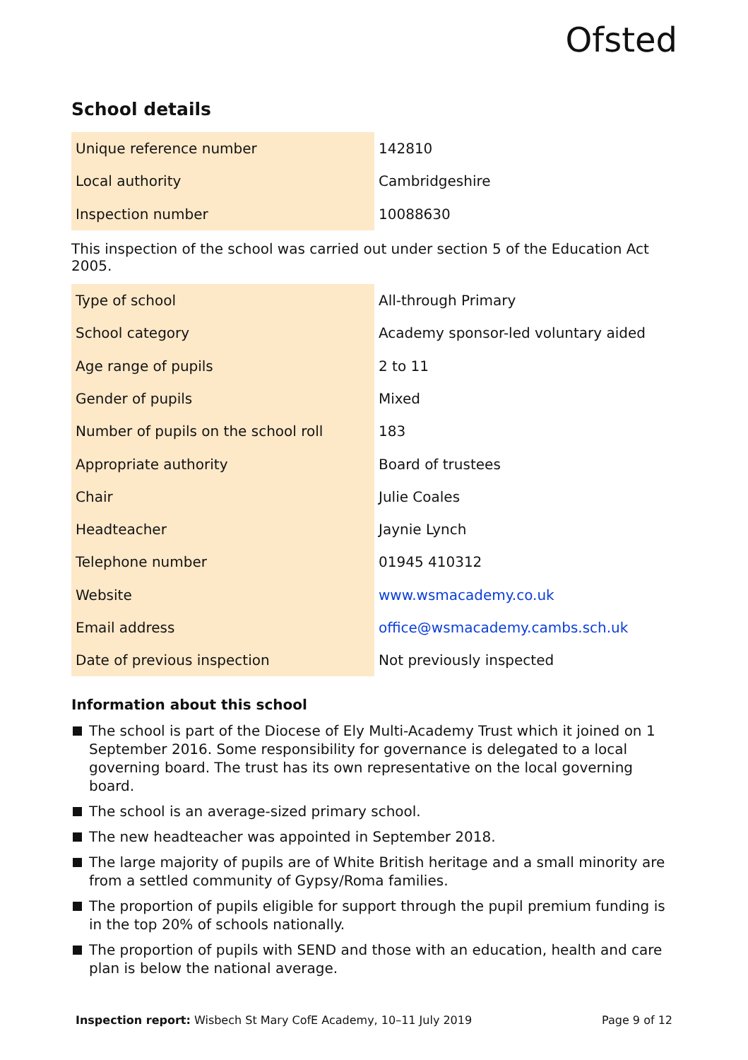Ofsted
School details
| Unique reference number | 142810 |
| Local authority | Cambridgeshire |
| Inspection number | 10088630 |
This inspection of the school was carried out under section 5 of the Education Act 2005.
| Type of school | All-through Primary |
| School category | Academy sponsor-led voluntary aided |
| Age range of pupils | 2 to 11 |
| Gender of pupils | Mixed |
| Number of pupils on the school roll | 183 |
| Appropriate authority | Board of trustees |
| Chair | Julie Coales |
| Headteacher | Jaynie Lynch |
| Telephone number | 01945 410312 |
| Website | www.wsmacademy.co.uk |
| Email address | office@wsmacademy.cambs.sch.uk |
| Date of previous inspection | Not previously inspected |
Information about this school
The school is part of the Diocese of Ely Multi-Academy Trust which it joined on 1 September 2016. Some responsibility for governance is delegated to a local governing board. The trust has its own representative on the local governing board.
The school is an average-sized primary school.
The new headteacher was appointed in September 2018.
The large majority of pupils are of White British heritage and a small minority are from a settled community of Gypsy/Roma families.
The proportion of pupils eligible for support through the pupil premium funding is in the top 20% of schools nationally.
The proportion of pupils with SEND and those with an education, health and care plan is below the national average.
Inspection report: Wisbech St Mary CofE Academy, 10–11 July 2019 Page 9 of 12